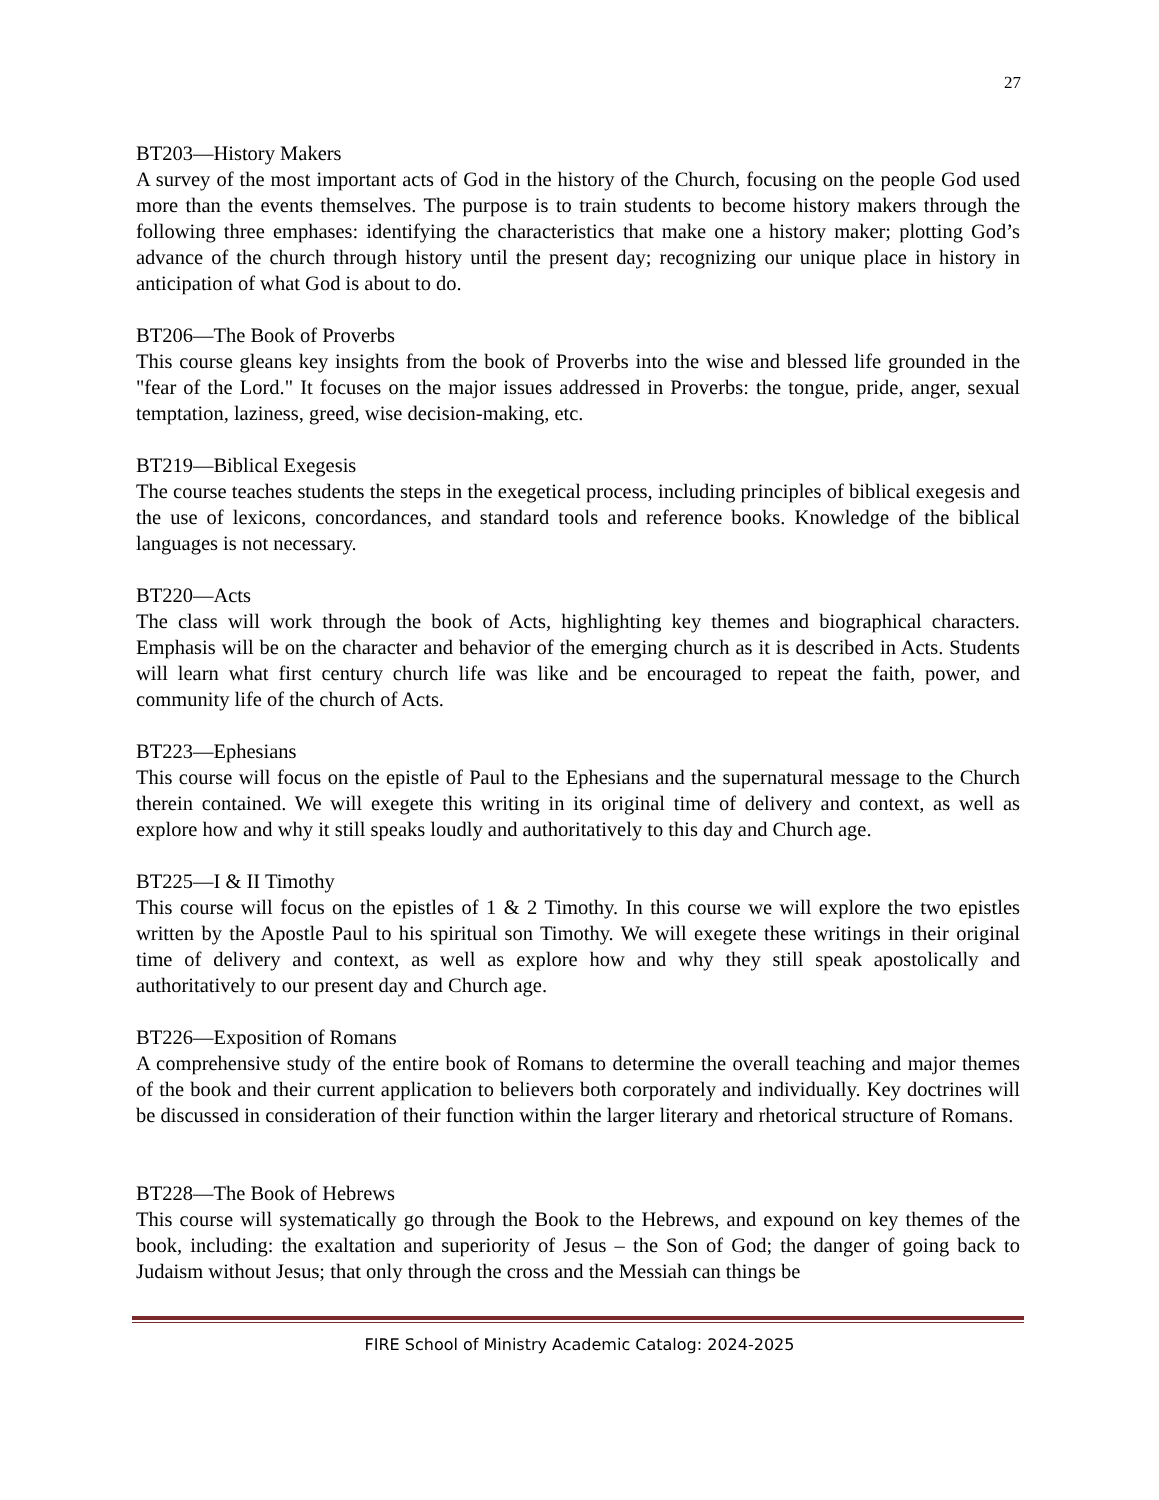27
BT203—History Makers
A survey of the most important acts of God in the history of the Church, focusing on the people God used more than the events themselves. The purpose is to train students to become history makers through the following three emphases: identifying the characteristics that make one a history maker; plotting God’s advance of the church through history until the present day; recognizing our unique place in history in anticipation of what God is about to do.
BT206—The Book of Proverbs
This course gleans key insights from the book of Proverbs into the wise and blessed life grounded in the "fear of the Lord." It focuses on the major issues addressed in Proverbs: the tongue, pride, anger, sexual temptation, laziness, greed, wise decision-making, etc.
BT219—Biblical Exegesis
The course teaches students the steps in the exegetical process, including principles of biblical exegesis and the use of lexicons, concordances, and standard tools and reference books. Knowledge of the biblical languages is not necessary.
BT220—Acts
The class will work through the book of Acts, highlighting key themes and biographical characters. Emphasis will be on the character and behavior of the emerging church as it is described in Acts. Students will learn what first century church life was like and be encouraged to repeat the faith, power, and community life of the church of Acts.
BT223—Ephesians
This course will focus on the epistle of Paul to the Ephesians and the supernatural message to the Church therein contained. We will exegete this writing in its original time of delivery and context, as well as explore how and why it still speaks loudly and authoritatively to this day and Church age.
BT225—I & II Timothy
This course will focus on the epistles of 1 & 2 Timothy. In this course we will explore the two epistles written by the Apostle Paul to his spiritual son Timothy. We will exegete these writings in their original time of delivery and context, as well as explore how and why they still speak apostolically and authoritatively to our present day and Church age.
BT226—Exposition of Romans
A comprehensive study of the entire book of Romans to determine the overall teaching and major themes of the book and their current application to believers both corporately and individually. Key doctrines will be discussed in consideration of their function within the larger literary and rhetorical structure of Romans.
BT228—The Book of Hebrews
This course will systematically go through the Book to the Hebrews, and expound on key themes of the book, including: the exaltation and superiority of Jesus – the Son of God; the danger of going back to Judaism without Jesus; that only through the cross and the Messiah can things be
FIRE School of Ministry Academic Catalog: 2024-2025